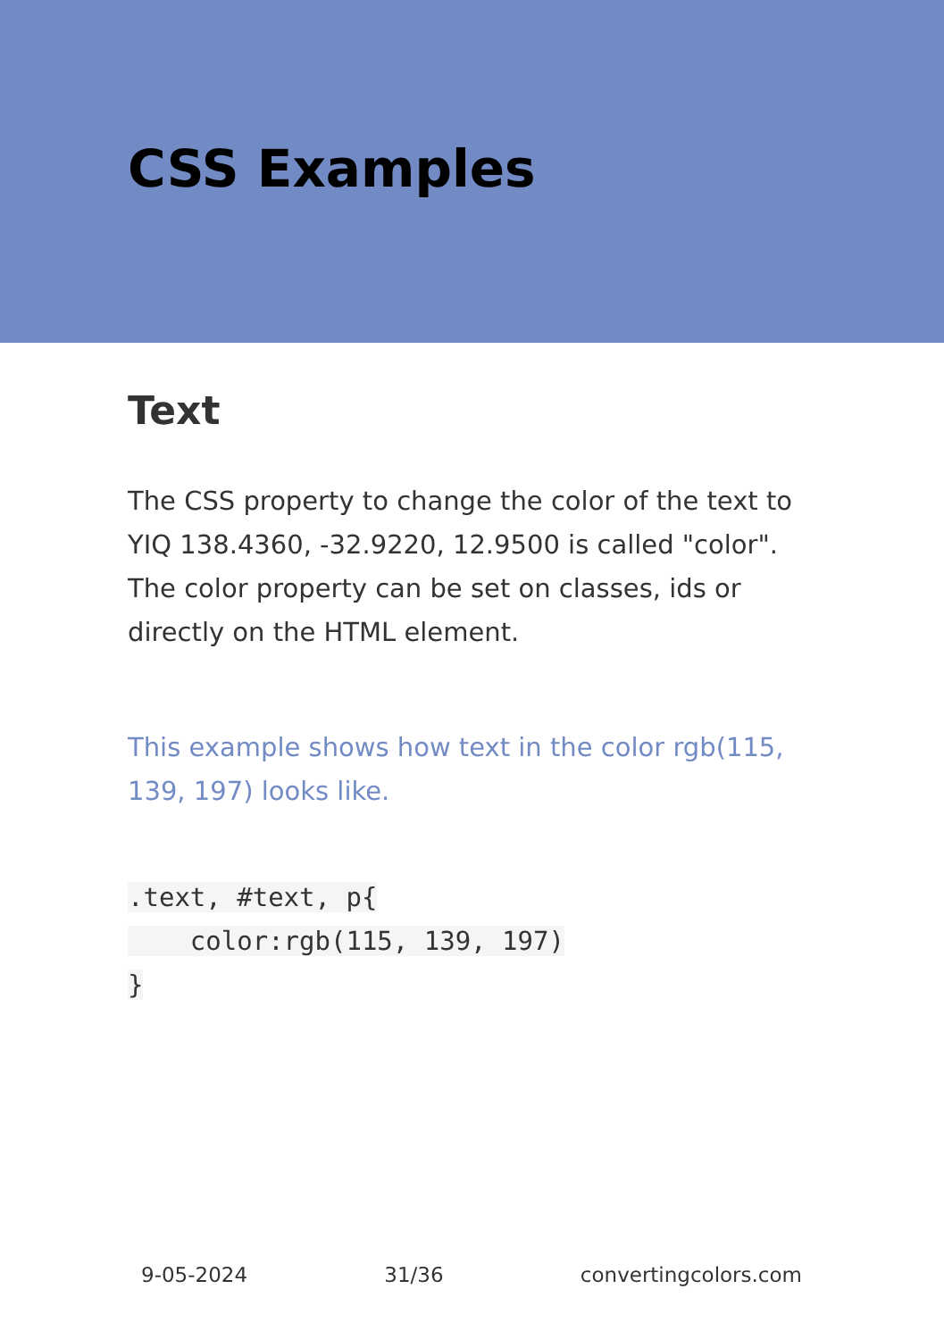CSS Examples
Text
The CSS property to change the color of the text to YIQ 138.4360, -32.9220, 12.9500 is called "color". The color property can be set on classes, ids or directly on the HTML element.
This example shows how text in the color rgb(115, 139, 197) looks like.
.text, #text, p{
    color:rgb(115, 139, 197)
}
9-05-2024 31/36 convertingcolors.com